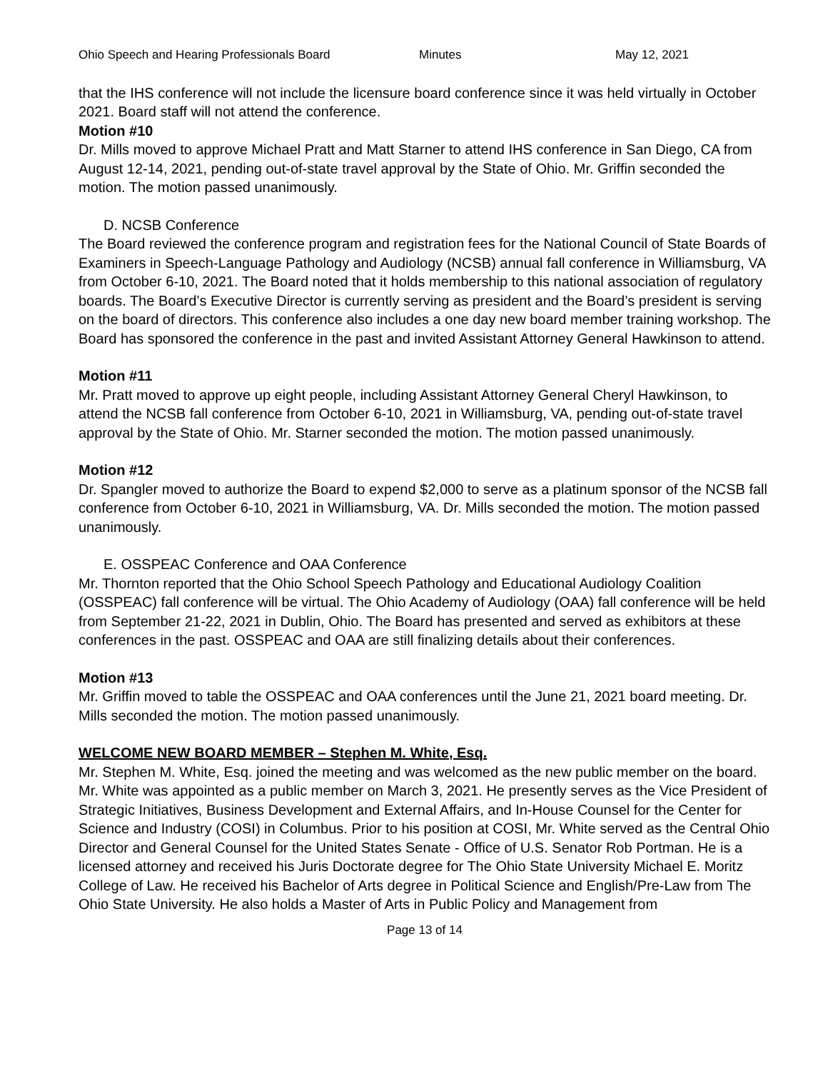Ohio Speech and Hearing Professionals Board Minutes May 12, 2021
that the IHS conference will not include the licensure board conference since it was held virtually in October 2021. Board staff will not attend the conference.
Motion #10
Dr. Mills moved to approve Michael Pratt and Matt Starner to attend IHS conference in San Diego, CA from August 12-14, 2021, pending out-of-state travel approval by the State of Ohio. Mr. Griffin seconded the motion. The motion passed unanimously.
D. NCSB Conference
The Board reviewed the conference program and registration fees for the National Council of State Boards of Examiners in Speech-Language Pathology and Audiology (NCSB) annual fall conference in Williamsburg, VA from October 6-10, 2021. The Board noted that it holds membership to this national association of regulatory boards. The Board’s Executive Director is currently serving as president and the Board’s president is serving on the board of directors. This conference also includes a one day new board member training workshop. The Board has sponsored the conference in the past and invited Assistant Attorney General Hawkinson to attend.
Motion #11
Mr. Pratt moved to approve up eight people, including Assistant Attorney General Cheryl Hawkinson, to attend the NCSB fall conference from October 6-10, 2021 in Williamsburg, VA, pending out-of-state travel approval by the State of Ohio. Mr. Starner seconded the motion. The motion passed unanimously.
Motion #12
Dr. Spangler moved to authorize the Board to expend $2,000 to serve as a platinum sponsor of the NCSB fall conference from October 6-10, 2021 in Williamsburg, VA. Dr. Mills seconded the motion. The motion passed unanimously.
E. OSSPEAC Conference and OAA Conference
Mr. Thornton reported that the Ohio School Speech Pathology and Educational Audiology Coalition (OSSPEAC) fall conference will be virtual. The Ohio Academy of Audiology (OAA) fall conference will be held from September 21-22, 2021 in Dublin, Ohio. The Board has presented and served as exhibitors at these conferences in the past. OSSPEAC and OAA are still finalizing details about their conferences.
Motion #13
Mr. Griffin moved to table the OSSPEAC and OAA conferences until the June 21, 2021 board meeting. Dr. Mills seconded the motion. The motion passed unanimously.
WELCOME NEW BOARD MEMBER – Stephen M. White, Esq.
Mr. Stephen M. White, Esq. joined the meeting and was welcomed as the new public member on the board. Mr. White was appointed as a public member on March 3, 2021. He presently serves as the Vice President of Strategic Initiatives, Business Development and External Affairs, and In-House Counsel for the Center for Science and Industry (COSI) in Columbus. Prior to his position at COSI, Mr. White served as the Central Ohio Director and General Counsel for the United States Senate - Office of U.S. Senator Rob Portman. He is a licensed attorney and received his Juris Doctorate degree for The Ohio State University Michael E. Moritz College of Law. He received his Bachelor of Arts degree in Political Science and English/Pre-Law from The Ohio State University. He also holds a Master of Arts in Public Policy and Management from
Page 13 of 14